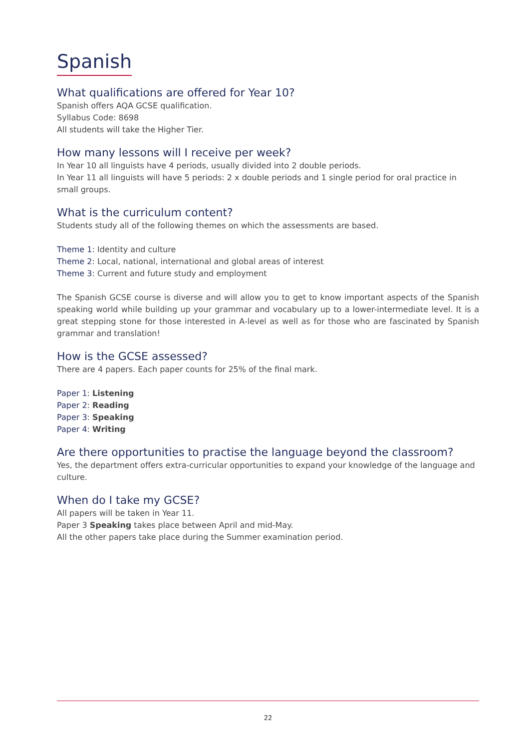Spanish
What qualifications are offered for Year 10?
Spanish offers AQA GCSE qualification.
Syllabus Code: 8698
All students will take the Higher Tier.
How many lessons will I receive per week?
In Year 10 all linguists have 4 periods, usually divided into 2 double periods.
In Year 11 all linguists will have 5 periods: 2 x double periods and 1 single period for oral practice in small groups.
What is the curriculum content?
Students study all of the following themes on which the assessments are based.
Theme 1: Identity and culture
Theme 2: Local, national, international and global areas of interest
Theme 3: Current and future study and employment
The Spanish GCSE course is diverse and will allow you to get to know important aspects of the Spanish speaking world while building up your grammar and vocabulary up to a lower-intermediate level. It is a great stepping stone for those interested in A-level as well as for those who are fascinated by Spanish grammar and translation!
How is the GCSE assessed?
There are 4 papers. Each paper counts for 25% of the final mark.
Paper 1: Listening
Paper 2: Reading
Paper 3: Speaking
Paper 4: Writing
Are there opportunities to practise the language beyond the classroom?
Yes, the department offers extra-curricular opportunities to expand your knowledge of the language and culture.
When do I take my GCSE?
All papers will be taken in Year 11.
Paper 3 Speaking takes place between April and mid-May.
All the other papers take place during the Summer examination period.
22